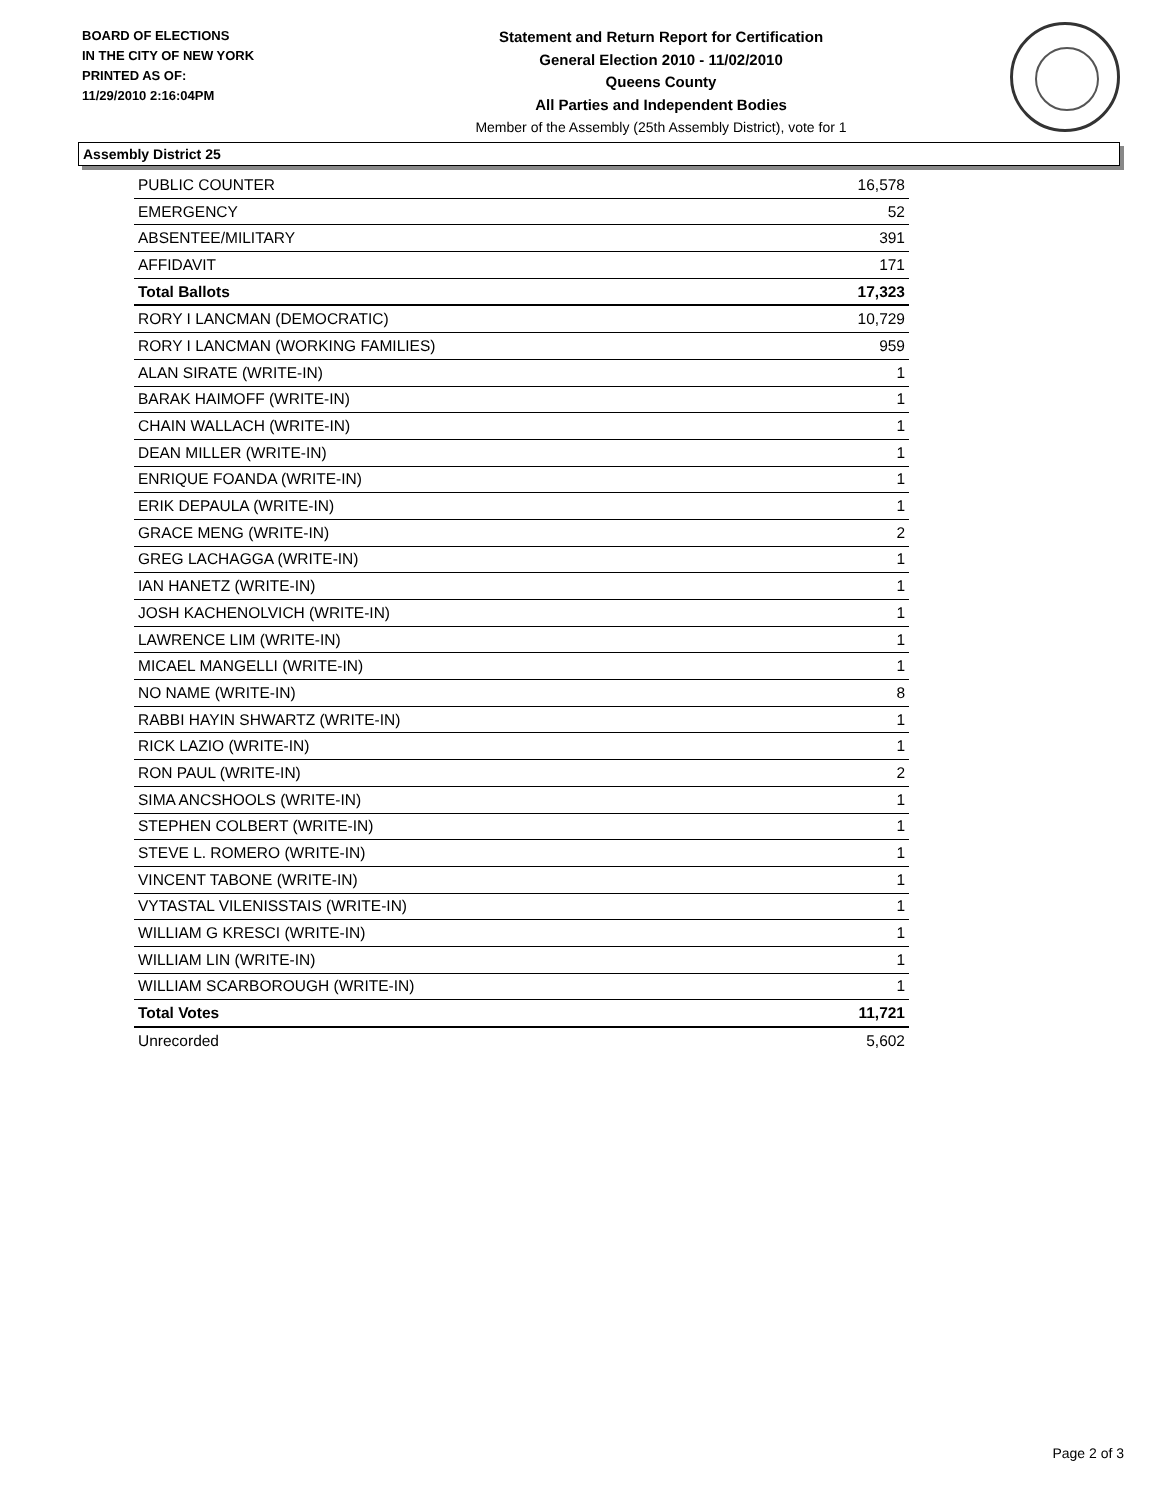BOARD OF ELECTIONS
IN THE CITY OF NEW YORK
PRINTED AS OF:
11/29/2010 2:16:04PM
Statement and Return Report for Certification
General Election 2010 - 11/02/2010
Queens County
All Parties and Independent Bodies
Member of the Assembly (25th Assembly District), vote for 1
Assembly District 25
| PUBLIC COUNTER | 16,578 |
| EMERGENCY | 52 |
| ABSENTEE/MILITARY | 391 |
| AFFIDAVIT | 171 |
| Total Ballots | 17,323 |
| RORY I LANCMAN (DEMOCRATIC) | 10,729 |
| RORY I LANCMAN (WORKING FAMILIES) | 959 |
| ALAN SIRATE (WRITE-IN) | 1 |
| BARAK HAIMOFF (WRITE-IN) | 1 |
| CHAIN WALLACH (WRITE-IN) | 1 |
| DEAN MILLER (WRITE-IN) | 1 |
| ENRIQUE FOANDA (WRITE-IN) | 1 |
| ERIK DEPAULA (WRITE-IN) | 1 |
| GRACE MENG (WRITE-IN) | 2 |
| GREG LACHAGGA (WRITE-IN) | 1 |
| IAN HANETZ (WRITE-IN) | 1 |
| JOSH KACHENOLVICH (WRITE-IN) | 1 |
| LAWRENCE LIM (WRITE-IN) | 1 |
| MICAEL MANGELLI (WRITE-IN) | 1 |
| NO NAME (WRITE-IN) | 8 |
| RABBI HAYIN SHWARTZ (WRITE-IN) | 1 |
| RICK LAZIO (WRITE-IN) | 1 |
| RON PAUL (WRITE-IN) | 2 |
| SIMA ANCSHOOLS (WRITE-IN) | 1 |
| STEPHEN COLBERT (WRITE-IN) | 1 |
| STEVE L. ROMERO (WRITE-IN) | 1 |
| VINCENT TABONE (WRITE-IN) | 1 |
| VYTASTAL VILENISSTAIS (WRITE-IN) | 1 |
| WILLIAM G KRESCI (WRITE-IN) | 1 |
| WILLIAM LIN (WRITE-IN) | 1 |
| WILLIAM SCARBOROUGH (WRITE-IN) | 1 |
| Total Votes | 11,721 |
| Unrecorded | 5,602 |
Page 2 of 3